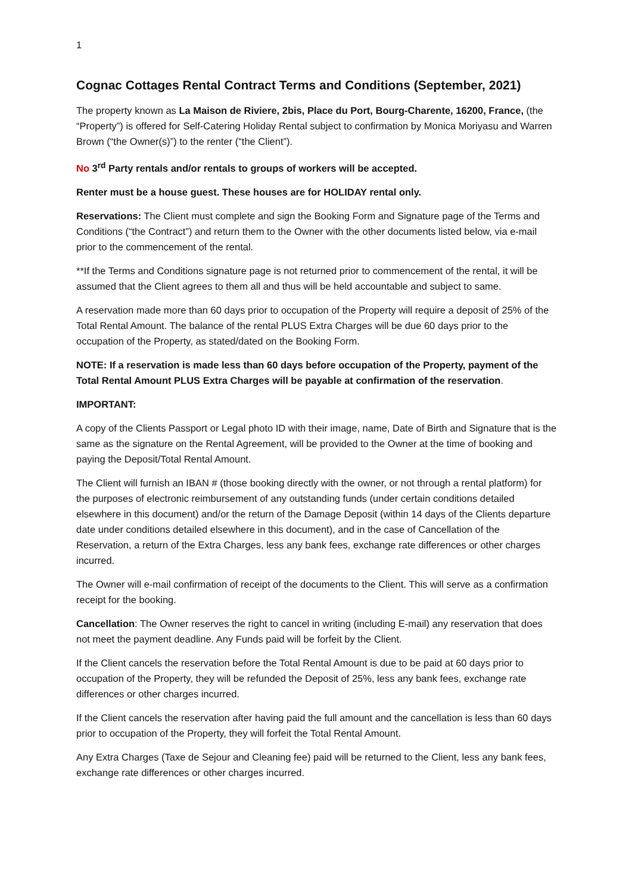1
Cognac Cottages Rental Contract Terms and Conditions (September, 2021)
The property known as La Maison de Riviere, 2bis, Place du Port, Bourg-Charente, 16200, France, (the “Property”) is offered for Self-Catering Holiday Rental subject to confirmation by Monica Moriyasu and Warren Brown (“the Owner(s)”) to the renter (“the Client”).
No 3<sup>rd</sup> Party rentals and/or rentals to groups of workers will be accepted.
Renter must be a house guest. These houses are for HOLIDAY rental only.
Reservations: The Client must complete and sign the Booking Form and Signature page of the Terms and Conditions (“the Contract”) and return them to the Owner with the other documents listed below, via e-mail prior to the commencement of the rental.
**If the Terms and Conditions signature page is not returned prior to commencement of the rental, it will be assumed that the Client agrees to them all and thus will be held accountable and subject to same.
A reservation made more than 60 days prior to occupation of the Property will require a deposit of 25% of the Total Rental Amount. The balance of the rental PLUS Extra Charges will be due 60 days prior to the occupation of the Property, as stated/dated on the Booking Form.
NOTE: If a reservation is made less than 60 days before occupation of the Property, payment of the Total Rental Amount PLUS Extra Charges will be payable at confirmation of the reservation.
IMPORTANT:
A copy of the Clients Passport or Legal photo ID with their image, name, Date of Birth and Signature that is the same as the signature on the Rental Agreement, will be provided to the Owner at the time of booking and paying the Deposit/Total Rental Amount.
The Client will furnish an IBAN # (those booking directly with the owner, or not through a rental platform) for the purposes of electronic reimbursement of any outstanding funds (under certain conditions detailed elsewhere in this document) and/or the return of the Damage Deposit (within 14 days of the Clients departure date under conditions detailed elsewhere in this document), and in the case of Cancellation of the Reservation, a return of the Extra Charges, less any bank fees, exchange rate differences or other charges incurred.
The Owner will e-mail confirmation of receipt of the documents to the Client. This will serve as a confirmation receipt for the booking.
Cancellation: The Owner reserves the right to cancel in writing (including E-mail) any reservation that does not meet the payment deadline. Any Funds paid will be forfeit by the Client.
If the Client cancels the reservation before the Total Rental Amount is due to be paid at 60 days prior to occupation of the Property, they will be refunded the Deposit of 25%, less any bank fees, exchange rate differences or other charges incurred.
If the Client cancels the reservation after having paid the full amount and the cancellation is less than 60 days prior to occupation of the Property, they will forfeit the Total Rental Amount.
Any Extra Charges (Taxe de Sejour and Cleaning fee) paid will be returned to the Client, less any bank fees, exchange rate differences or other charges incurred.